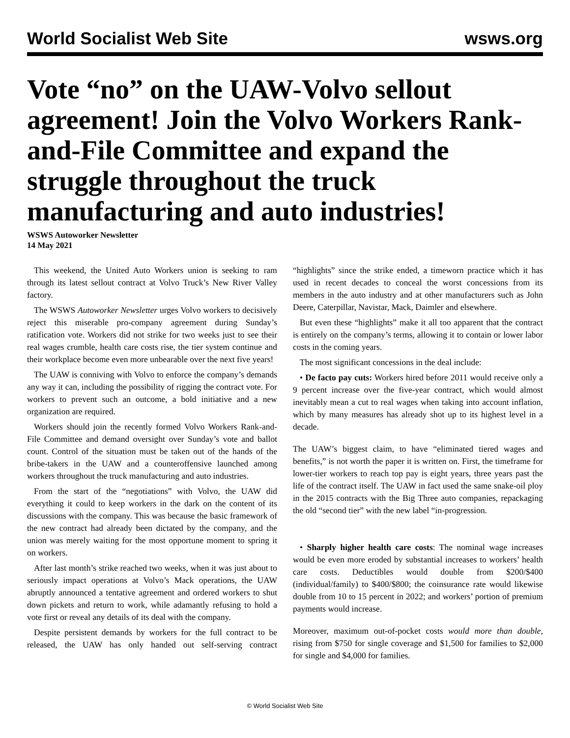World Socialist Web Site wsws.org
Vote “no” on the UAW-Volvo sellout agreement! Join the Volvo Workers Rank-and-File Committee and expand the struggle throughout the truck manufacturing and auto industries!
WSWS Autoworker Newsletter
14 May 2021
This weekend, the United Auto Workers union is seeking to ram through its latest sellout contract at Volvo Truck’s New River Valley factory.
The WSWS Autoworker Newsletter urges Volvo workers to decisively reject this miserable pro-company agreement during Sunday’s ratification vote. Workers did not strike for two weeks just to see their real wages crumble, health care costs rise, the tier system continue and their workplace become even more unbearable over the next five years!
The UAW is conniving with Volvo to enforce the company’s demands any way it can, including the possibility of rigging the contract vote. For workers to prevent such an outcome, a bold initiative and a new organization are required.
Workers should join the recently formed Volvo Workers Rank-and-File Committee and demand oversight over Sunday’s vote and ballot count. Control of the situation must be taken out of the hands of the bribe-takers in the UAW and a counteroffensive launched among workers throughout the truck manufacturing and auto industries.
From the start of the “negotiations” with Volvo, the UAW did everything it could to keep workers in the dark on the content of its discussions with the company. This was because the basic framework of the new contract had already been dictated by the company, and the union was merely waiting for the most opportune moment to spring it on workers.
After last month’s strike reached two weeks, when it was just about to seriously impact operations at Volvo’s Mack operations, the UAW abruptly announced a tentative agreement and ordered workers to shut down pickets and return to work, while adamantly refusing to hold a vote first or reveal any details of its deal with the company.
Despite persistent demands by workers for the full contract to be released, the UAW has only handed out self-serving contract “highlights” since the strike ended, a timeworn practice which it has used in recent decades to conceal the worst concessions from its members in the auto industry and at other manufacturers such as John Deere, Caterpillar, Navistar, Mack, Daimler and elsewhere.
But even these “highlights” make it all too apparent that the contract is entirely on the company’s terms, allowing it to contain or lower labor costs in the coming years.
The most significant concessions in the deal include:
• De facto pay cuts: Workers hired before 2011 would receive only a 9 percent increase over the five-year contract, which would almost inevitably mean a cut to real wages when taking into account inflation, which by many measures has already shot up to its highest level in a decade.
The UAW’s biggest claim, to have “eliminated tiered wages and benefits,” is not worth the paper it is written on. First, the timeframe for lower-tier workers to reach top pay is eight years, three years past the life of the contract itself. The UAW in fact used the same snake-oil ploy in the 2015 contracts with the Big Three auto companies, repackaging the old “second tier” with the new label “in-progression.
• Sharply higher health care costs: The nominal wage increases would be even more eroded by substantial increases to workers’ health care costs. Deductibles would double from $200/$400 (individual/family) to $400/$800; the coinsurance rate would likewise double from 10 to 15 percent in 2022; and workers’ portion of premium payments would increase.
Moreover, maximum out-of-pocket costs would more than double, rising from $750 for single coverage and $1,500 for families to $2,000 for single and $4,000 for families.
© World Socialist Web Site